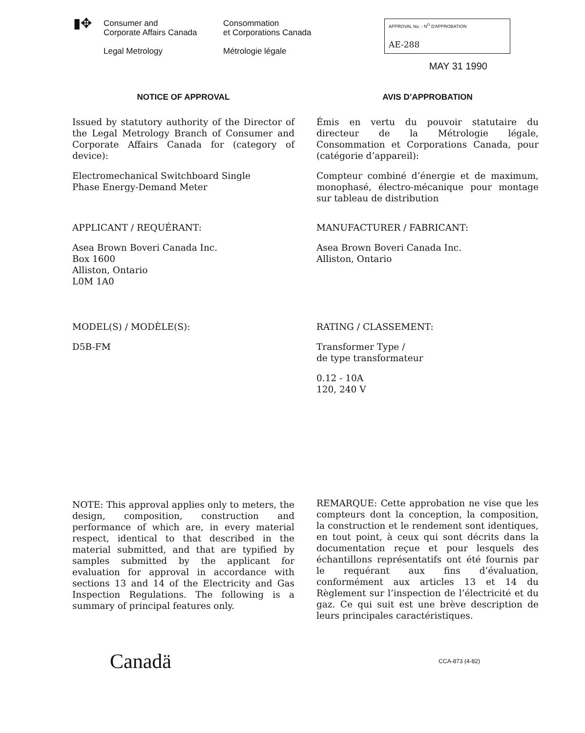▮✥
Consumer and
Corporate Affairs Canada
Legal Metrology
Consommation
et Corporations Canada
Métrologie légale
APPROVAL No. - N<sup>O</sup> D'APPROBATION
AE-288
MAY 31 1990
NOTICE OF APPROVAL
Issued by statutory authority of the Director of the Legal Metrology Branch of Consumer and Corporate Affairs Canada for (category of device):
Electromechanical Switchboard Single
Phase Energy-Demand Meter
APPLICANT / REQUÉRANT:
Asea Brown Boveri Canada Inc.
Box 1600
Alliston, Ontario
L0M 1A0
MODEL(S) / MODÈLE(S):
D5B-FM
NOTE: This approval applies only to meters, the design, composition, construction and performance of which are, in every material respect, identical to that described in the material submitted, and that are typified by samples submitted by the applicant for evaluation for approval in accordance with sections 13 and 14 of the Electricity and Gas Inspection Regulations. The following is a summary of principal features only.
AVIS D’APPROBATION
Émis en vertu du pouvoir statutaire du directeur de la Métrologie légale, Consommation et Corporations Canada, pour (catégorie d’appareil):
Compteur combiné d’énergie et de maximum, monophasé, électro-mécanique pour montage sur tableau de distribution
MANUFACTURER / FABRICANT:
Asea Brown Boveri Canada Inc.
Alliston, Ontario
RATING / CLASSEMENT:
Transformer Type /
de type transformateur
0.12 - 10A
120, 240 V
REMARQUE: Cette approbation ne vise que les compteurs dont la conception, la composition, la construction et le rendement sont identiques, en tout point, à ceux qui sont décrits dans la documentation reçue et pour lesquels des échantillons représentatifs ont été fournis par le requérant aux fins d’évaluation, conformément aux articles 13 et 14 du Règlement sur l’inspection de l’électricité et du gaz. Ce qui suit est une brève description de leurs principales caractéristiques.
Canadä
CCA-873 (4-82)